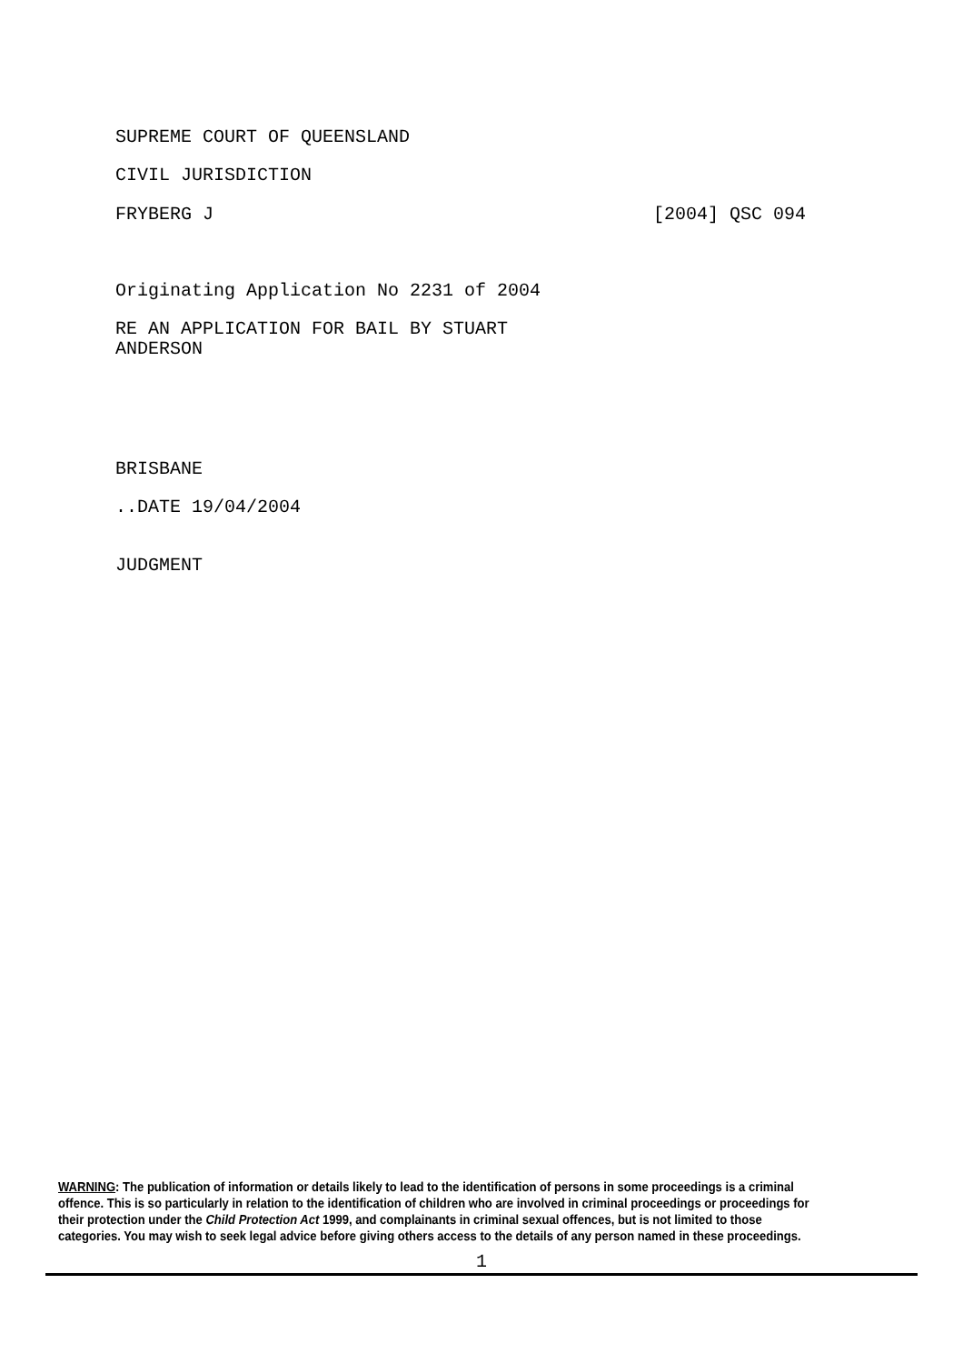SUPREME COURT OF QUEENSLAND
CIVIL JURISDICTION
FRYBERG J [2004] QSC 094
Originating Application No 2231 of 2004
RE AN APPLICATION FOR BAIL BY STUART
ANDERSON
BRISBANE
..DATE 19/04/2004
JUDGMENT
WARNING: The publication of information or details likely to lead to the identification of persons in some proceedings is a criminal offence. This is so particularly in relation to the identification of children who are involved in criminal proceedings or proceedings for their protection under the Child Protection Act 1999, and complainants in criminal sexual offences, but is not limited to those categories. You may wish to seek legal advice before giving others access to the details of any person named in these proceedings.
1